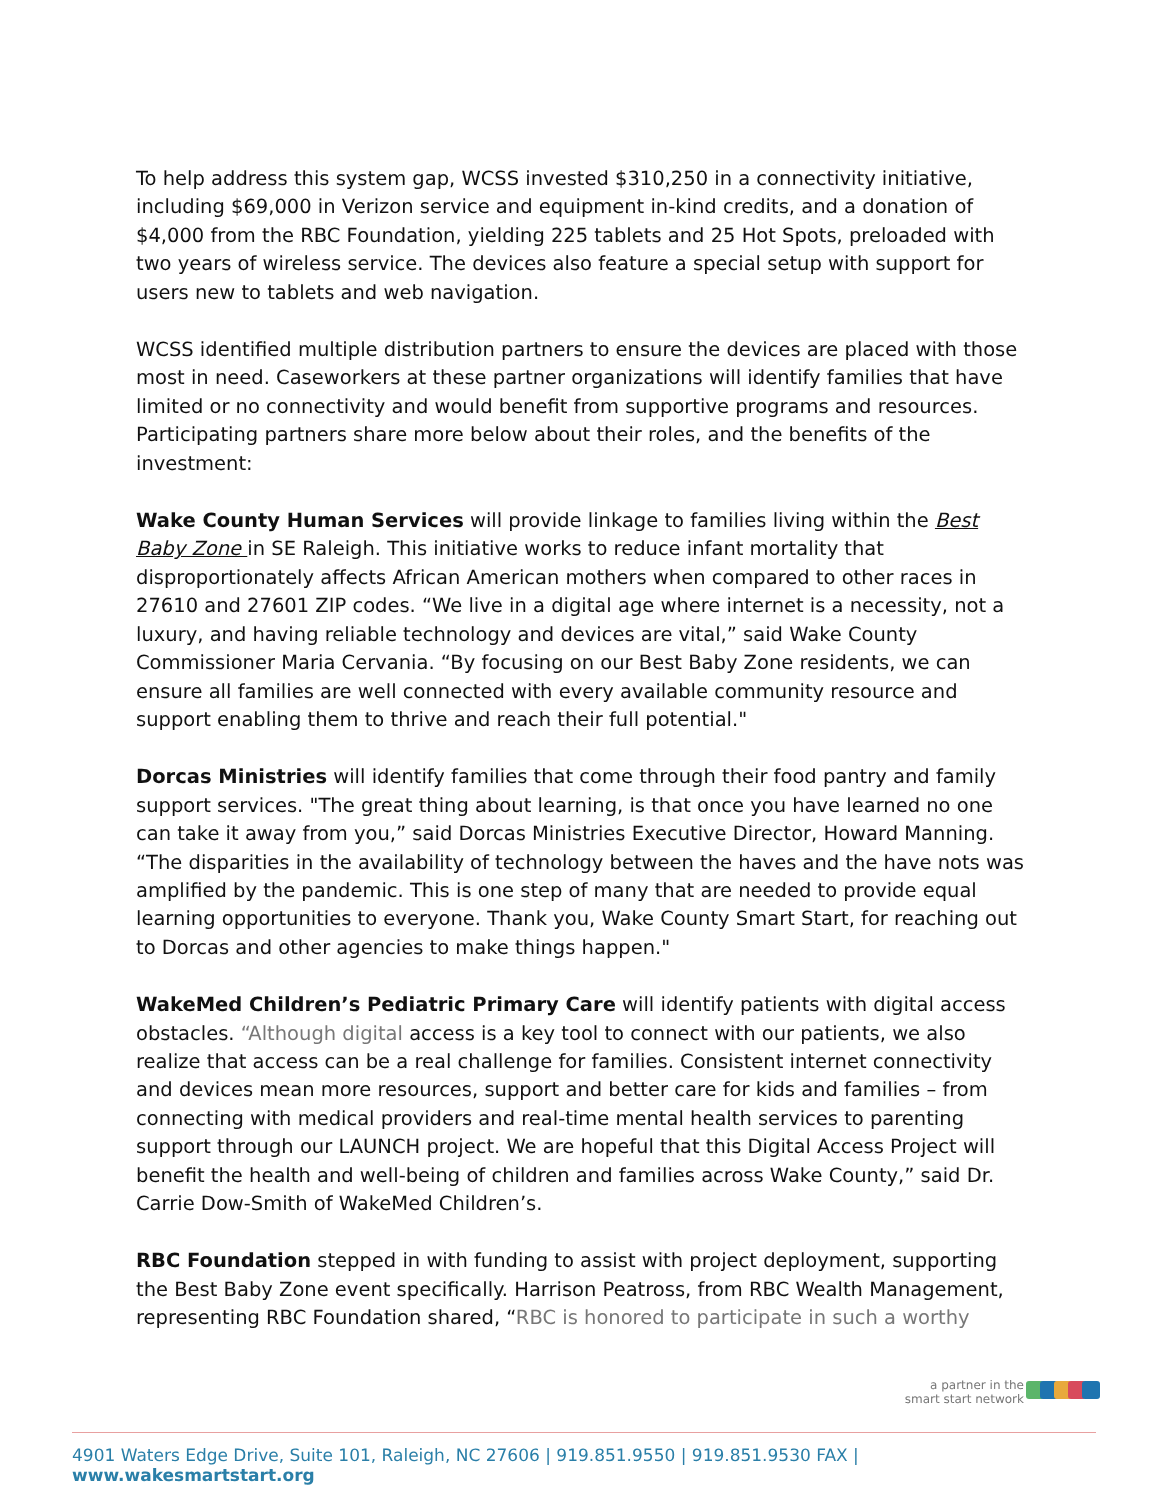To help address this system gap, WCSS invested $310,250 in a connectivity initiative, including $69,000 in Verizon service and equipment in-kind credits, and a donation of $4,000 from the RBC Foundation, yielding 225 tablets and 25 Hot Spots, preloaded with two years of wireless service. The devices also feature a special setup with support for users new to tablets and web navigation.
WCSS identified multiple distribution partners to ensure the devices are placed with those most in need. Caseworkers at these partner organizations will identify families that have limited or no connectivity and would benefit from supportive programs and resources. Participating partners share more below about their roles, and the benefits of the investment:
Wake County Human Services will provide linkage to families living within the Best Baby Zone in SE Raleigh. This initiative works to reduce infant mortality that disproportionately affects African American mothers when compared to other races in 27610 and 27601 ZIP codes. “We live in a digital age where internet is a necessity, not a luxury, and having reliable technology and devices are vital,” said Wake County Commissioner Maria Cervania. “By focusing on our Best Baby Zone residents, we can ensure all families are well connected with every available community resource and support enabling them to thrive and reach their full potential."
Dorcas Ministries will identify families that come through their food pantry and family support services. "The great thing about learning, is that once you have learned no one can take it away from you,” said Dorcas Ministries Executive Director, Howard Manning. “The disparities in the availability of technology between the haves and the have nots was amplified by the pandemic. This is one step of many that are needed to provide equal learning opportunities to everyone. Thank you, Wake County Smart Start, for reaching out to Dorcas and other agencies to make things happen."
WakeMed Children’s Pediatric Primary Care will identify patients with digital access obstacles. “Although digital access is a key tool to connect with our patients, we also realize that access can be a real challenge for families. Consistent internet connectivity and devices mean more resources, support and better care for kids and families – from connecting with medical providers and real-time mental health services to parenting support through our LAUNCH project. We are hopeful that this Digital Access Project will benefit the health and well-being of children and families across Wake County,” said Dr. Carrie Dow-Smith of WakeMed Children’s.
RBC Foundation stepped in with funding to assist with project deployment, supporting the Best Baby Zone event specifically. Harrison Peatross, from RBC Wealth Management, representing RBC Foundation shared, “RBC is honored to participate in such a worthy
a partner in the
smart start network
4901 Waters Edge Drive, Suite 101, Raleigh, NC 27606 | 919.851.9550 | 919.851.9530 FAX | www.wakesmartstart.org